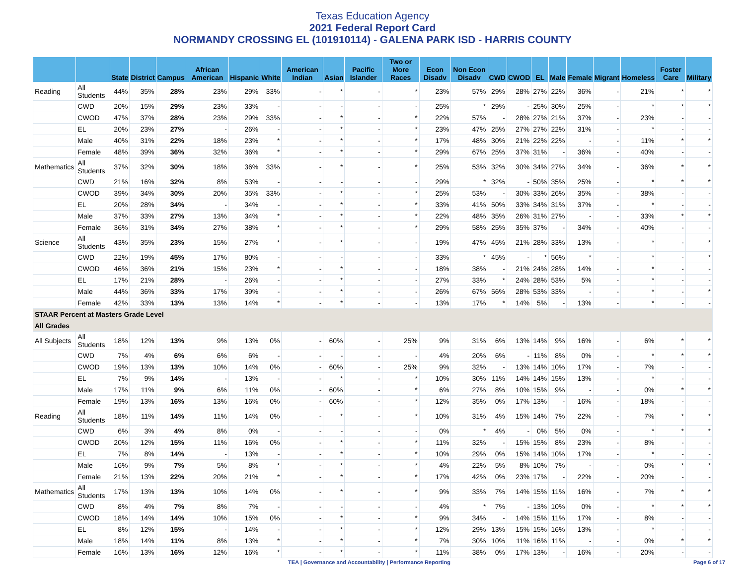Texas Education Agency
2021 Federal Report Card
NORMANDY CROSSING EL (101910114) - GALENA PARK ISD - HARRIS COUNTY
| | | State | District | Campus | African American | Hispanic | White | American Indian | Asian | Pacific Islander | Two or More Races | Econ Disadv | Non Econ Disadv | CWD | CWOD | EL | Male | Female | Migrant | Homeless | Foster Care | Military |
| --- | --- | --- | --- | --- | --- | --- | --- | --- | --- | --- | --- | --- | --- | --- | --- | --- | --- | --- | --- | --- | --- | --- |
| Reading | All Students | 44% | 35% | 28% | 23% | 29% | 33% | - | * | - | * | 23% | 57% | 29% | 28% | 27% | 22% | 36% | - | 21% | * | * |
| | CWD | 20% | 15% | 29% | 23% | 33% | - | - | - | - | - | 25% | * | 29% | - | 25% | 30% | 25% | - | * | * | * |
| | CWOD | 47% | 37% | 28% | 23% | 29% | 33% | - | * | - | * | 22% | 57% | - | 28% | 27% | 21% | 37% | - | 23% | - | - |
| | EL | 20% | 23% | 27% | - | 26% | - | - | * | - | * | 23% | 47% | 25% | 27% | 27% | 22% | 31% | - | * | - | - |
| | Male | 40% | 31% | 22% | 18% | 23% | * | - | * | - | * | 17% | 48% | 30% | 21% | 22% | 22% | - | - | 11% | * | * |
| | Female | 48% | 39% | 36% | 32% | 36% | * | - | * | - | * | 29% | 67% | 25% | 37% | 31% | - | 36% | - | 40% | - | - |
| Mathematics | All Students | 37% | 32% | 30% | 18% | 36% | 33% | - | * | - | * | 25% | 53% | 32% | 30% | 34% | 27% | 34% | - | 36% | * | * |
| | CWD | 21% | 16% | 32% | 8% | 53% | - | - | - | - | - | 29% | * | 32% | - | 50% | 35% | 25% | - | * | * | * |
| | CWOD | 39% | 34% | 30% | 20% | 35% | 33% | - | * | - | * | 25% | 53% | - | 30% | 33% | 26% | 35% | - | 38% | - | - |
| | EL | 20% | 28% | 34% | - | 34% | - | - | * | - | * | 33% | 41% | 50% | 33% | 34% | 31% | 37% | - | * | - | - |
| | Male | 37% | 33% | 27% | 13% | 34% | * | - | * | - | * | 22% | 48% | 35% | 26% | 31% | 27% | - | - | 33% | * | * |
| | Female | 36% | 31% | 34% | 27% | 38% | * | - | * | - | * | 29% | 58% | 25% | 35% | 37% | - | 34% | - | 40% | - | - |
| Science | All Students | 43% | 35% | 23% | 15% | 27% | * | - | * | - | - | 19% | 47% | 45% | 21% | 28% | 33% | 13% | - | * | - | * |
| | CWD | 22% | 19% | 45% | 17% | 80% | - | - | - | - | - | 33% | * | 45% | - | * | 56% | * | - | * | - | * |
| | CWOD | 46% | 36% | 21% | 15% | 23% | * | - | * | - | - | 18% | 38% | - | 21% | 24% | 28% | 14% | - | * | - | - |
| | EL | 17% | 21% | 28% | - | 26% | - | - | * | - | - | 27% | 33% | * | 24% | 28% | 53% | 5% | - | * | - | - |
| | Male | 44% | 36% | 33% | 17% | 39% | - | - | * | - | - | 26% | 67% | 56% | 28% | 53% | 33% | - | - | * | - | * |
| | Female | 42% | 33% | 13% | 13% | 14% | * | - | * | - | - | 13% | 17% | * | 14% | 5% | - | 13% | - | * | - | - |
| STAAR Percent at Masters Grade Level | | | | | | | | | | | | | | | | | | | | | | |
| All Grades | | | | | | | | | | | | | | | | | | | | | | |
| All Subjects | All Students | 18% | 12% | 13% | 9% | 13% | 0% | - | 60% | - | 25% | 9% | 31% | 6% | 13% | 14% | 9% | 16% | - | 6% | * | * |
| | CWD | 7% | 4% | 6% | 6% | 6% | - | - | - | - | - | 4% | 20% | 6% | - | 11% | 8% | 0% | - | * | * | * |
| | CWOD | 19% | 13% | 13% | 10% | 14% | 0% | - | 60% | - | 25% | 9% | 32% | - | 13% | 14% | 10% | 17% | - | 7% | - | - |
| | EL | 7% | 9% | 14% | - | 13% | - | - | * | - | * | 10% | 30% | 11% | 14% | 14% | 15% | 13% | - | * | - | - |
| | Male | 17% | 11% | 9% | 6% | 11% | 0% | - | 60% | - | * | 6% | 27% | 8% | 10% | 15% | 9% | - | - | 0% | * | * |
| | Female | 19% | 13% | 16% | 13% | 16% | 0% | - | 60% | - | * | 12% | 35% | 0% | 17% | 13% | - | 16% | - | 18% | - | - |
| Reading | All Students | 18% | 11% | 14% | 11% | 14% | 0% | - | * | - | * | 10% | 31% | 4% | 15% | 14% | 7% | 22% | - | 7% | * | * |
| | CWD | 6% | 3% | 4% | 8% | 0% | - | - | - | - | - | 0% | * | 4% | - | 0% | 5% | 0% | - | * | * | * |
| | CWOD | 20% | 12% | 15% | 11% | 16% | 0% | - | * | - | * | 11% | 32% | - | 15% | 15% | 8% | 23% | - | 8% | - | - |
| | EL | 7% | 8% | 14% | - | 13% | - | - | * | - | * | 10% | 29% | 0% | 15% | 14% | 10% | 17% | - | * | - | - |
| | Male | 16% | 9% | 7% | 5% | 8% | * | - | * | - | * | 4% | 22% | 5% | 8% | 10% | 7% | - | - | 0% | * | * |
| | Female | 21% | 13% | 22% | 20% | 21% | * | - | * | - | * | 17% | 42% | 0% | 23% | 17% | - | 22% | - | 20% | - | - |
| Mathematics | All Students | 17% | 13% | 13% | 10% | 14% | 0% | - | * | - | * | 9% | 33% | 7% | 14% | 15% | 11% | 16% | - | 7% | * | * |
| | CWD | 8% | 4% | 7% | 8% | 7% | - | - | - | - | - | 4% | * | 7% | - | 13% | 10% | 0% | - | * | * | * |
| | CWOD | 18% | 14% | 14% | 10% | 15% | 0% | - | * | - | * | 9% | 34% | - | 14% | 15% | 11% | 17% | - | 8% | - | - |
| | EL | 8% | 12% | 15% | - | 14% | - | - | * | - | * | 12% | 29% | 13% | 15% | 15% | 16% | 13% | - | * | - | - |
| | Male | 18% | 14% | 11% | 8% | 13% | * | - | * | - | * | 7% | 30% | 10% | 11% | 16% | 11% | - | - | 0% | * | * |
| | Female | 16% | 13% | 16% | 12% | 16% | * | - | * | - | * | 11% | 38% | 0% | 17% | 13% | - | 16% | - | 20% | - | - |
TEA | Governance and Accountability | Performance Reporting
Page 6 of 17